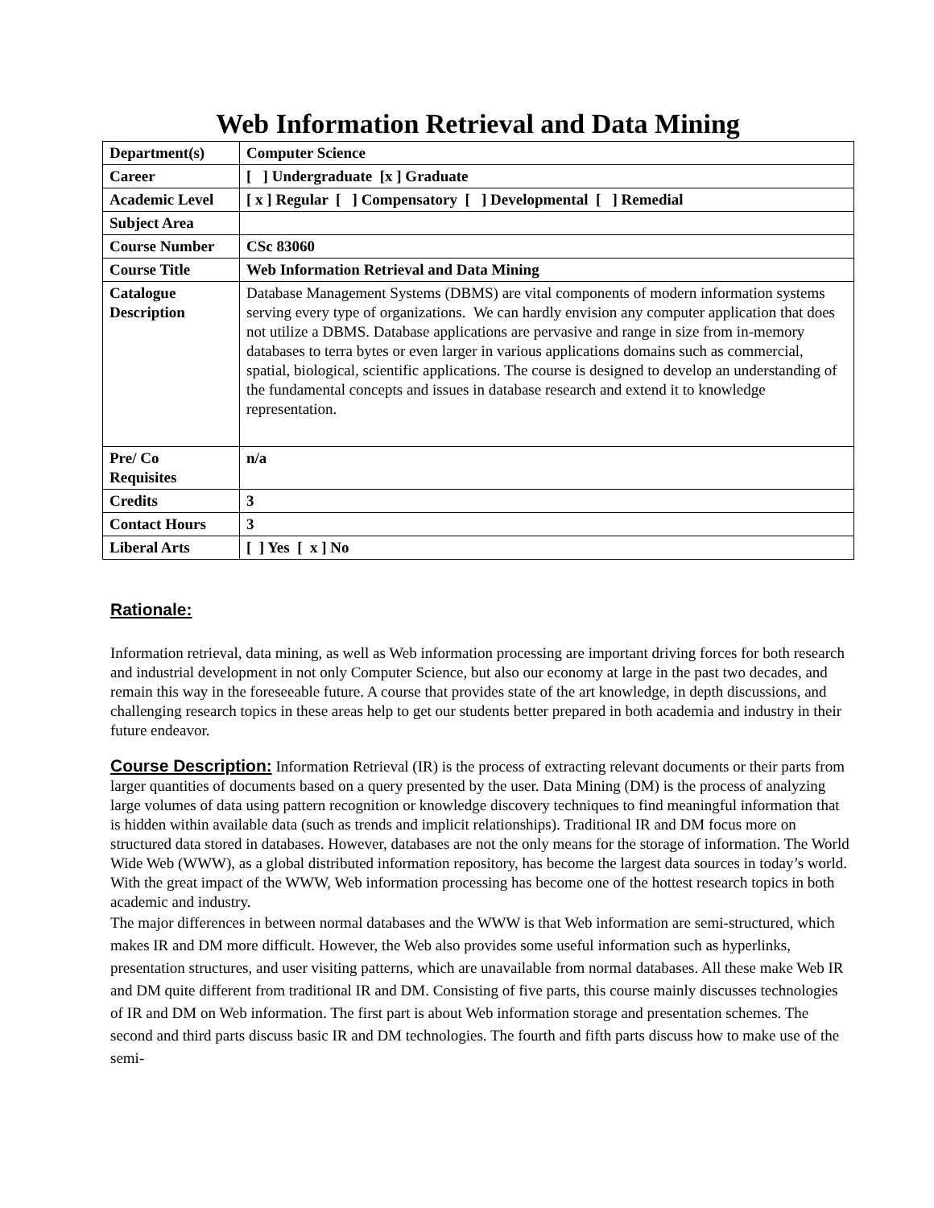Web Information Retrieval and Data Mining
| Department(s) | Computer Science |
| Career | [ ] Undergraduate [x ] Graduate |
| Academic Level | [ x ] Regular [ ] Compensatory [ ] Developmental [ ] Remedial |
| Subject Area | |
| Course Number | CSc 83060 |
| Course Title | Web Information Retrieval and Data Mining |
| Catalogue Description | Database Management Systems (DBMS) are vital components of modern information systems serving every type of organizations. We can hardly envision any computer application that does not utilize a DBMS. Database applications are pervasive and range in size from in-memory databases to terra bytes or even larger in various applications domains such as commercial, spatial, biological, scientific applications. The course is designed to develop an understanding of the fundamental concepts and issues in database research and extend it to knowledge representation. |
| Pre/ Co Requisites | n/a |
| Credits | 3 |
| Contact Hours | 3 |
| Liberal Arts | [ ] Yes [ x ] No |
Rationale:
Information retrieval, data mining, as well as Web information processing are important driving forces for both research and industrial development in not only Computer Science, but also our economy at large in the past two decades, and remain this way in the foreseeable future. A course that provides state of the art knowledge, in depth discussions, and challenging research topics in these areas help to get our students better prepared in both academia and industry in their future endeavor.
Course Description: Information Retrieval (IR) is the process of extracting relevant documents or their parts from larger quantities of documents based on a query presented by the user. Data Mining (DM) is the process of analyzing large volumes of data using pattern recognition or knowledge discovery techniques to find meaningful information that is hidden within available data (such as trends and implicit relationships). Traditional IR and DM focus more on structured data stored in databases. However, databases are not the only means for the storage of information. The World Wide Web (WWW), as a global distributed information repository, has become the largest data sources in today’s world. With the great impact of the WWW, Web information processing has become one of the hottest research topics in both academic and industry.
The major differences in between normal databases and the WWW is that Web information are semi-structured, which makes IR and DM more difficult. However, the Web also provides some useful information such as hyperlinks, presentation structures, and user visiting patterns, which are unavailable from normal databases. All these make Web IR and DM quite different from traditional IR and DM. Consisting of five parts, this course mainly discusses technologies of IR and DM on Web information. The first part is about Web information storage and presentation schemes. The second and third parts discuss basic IR and DM technologies. The fourth and fifth parts discuss how to make use of the semi-